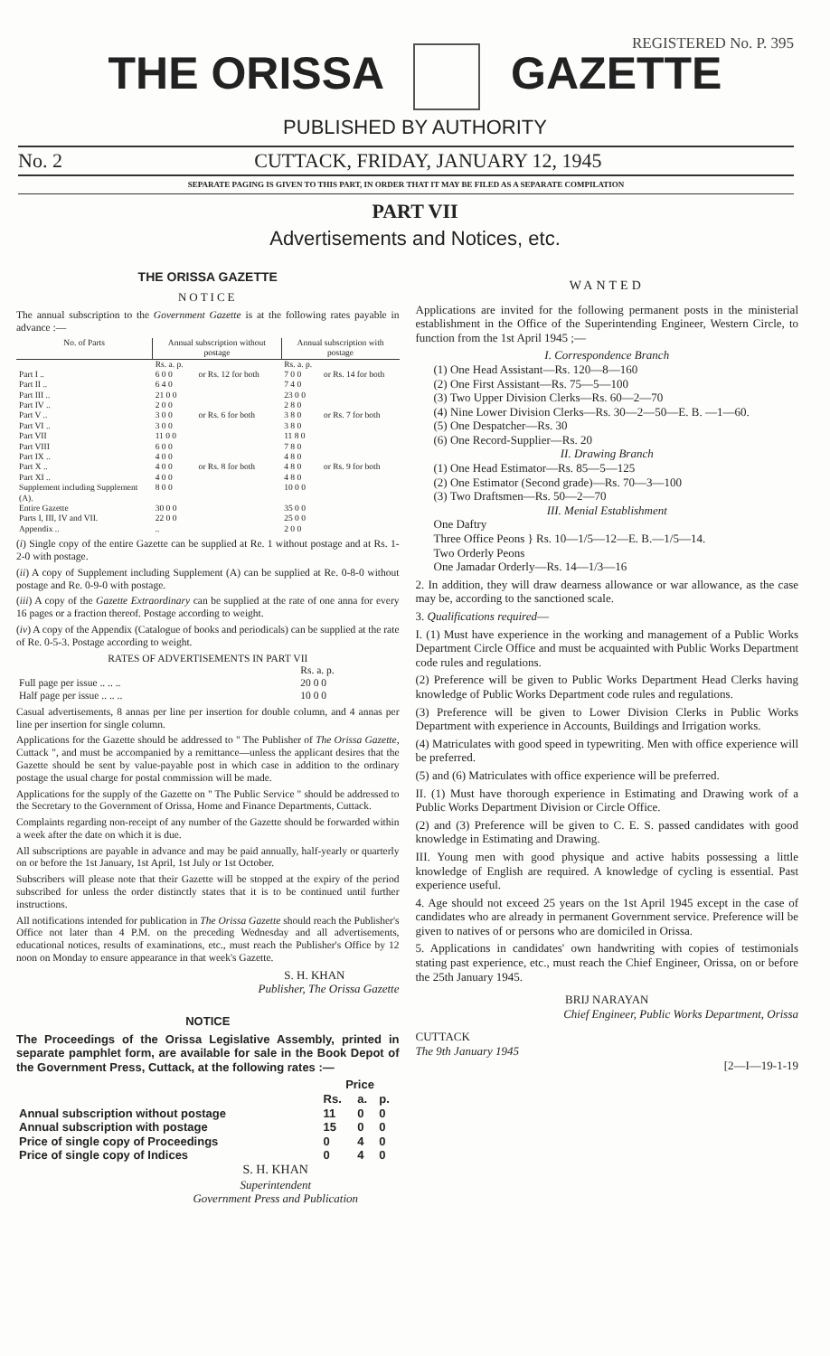REGISTERED No. P. 395
THE ORISSA GAZETTE
PUBLISHED BY AUTHORITY
No. 2 CUTTACK, FRIDAY, JANUARY 12, 1945
SEPARATE PAGING IS GIVEN TO THIS PART, IN ORDER THAT IT MAY BE FILED AS A SEPARATE COMPILATION
PART VII
Advertisements and Notices, etc.
THE ORISSA GAZETTE
NOTICE
The annual subscription to the Government Gazette is at the following rates payable in advance :—
| No. of Parts | Annual subscription without postage | | Annual subscription with postage | |
| --- | --- | --- | --- | --- |
| | Rs. a. p. | | Rs. a. p. | |
| Part I .. | 6 0 0 | or Rs. 12 for both | 7 0 0 | or Rs. 14 for both |
| Part II .. | 6 4 0 | | 7 4 0 | |
| Part III .. | 21 0 0 | | 23 0 0 | |
| Part IV .. | 2 0 0 | | 2 8 0 | |
| Part V .. | 3 0 0 | or Rs. 6 for both | 3 8 0 | or Rs. 7 for both |
| Part VI .. | 3 0 0 | | 3 8 0 | |
| Part VII | 11 0 0 | | 11 8 0 | |
| Part VIII | 6 0 0 | | 7 8 0 | |
| Part IX .. | 4 0 0 | | 4 8 0 | |
| Part X .. | 4 0 0 | or Rs. 8 for both | 4 8 0 | or Rs. 9 for both |
| Part XI .. | 4 0 0 | | 4 8 0 | |
| Supplement including Supplement (A). | 8 0 0 | | 10 0 0 | |
| Entire Gazette | 30 0 0 | | 35 0 0 | |
| Parts I, III, IV and VII. | 22 0 0 | | 25 0 0 | |
| Appendix .. | .. | | 2 0 0 | |
(i) Single copy of the entire Gazette can be supplied at Re. 1 without postage and at Rs. 1-2-0 with postage.
(ii) A copy of Supplement including Supplement (A) can be supplied at Re. 0-8-0 without postage and Re. 0-9-0 with postage.
(iii) A copy of the Gazette Extraordinary can be supplied at the rate of one anna for every 16 pages or a fraction thereof. Postage according to weight.
(iv) A copy of the Appendix (Catalogue of books and periodicals) can be supplied at the rate of Re. 0-5-3. Postage according to weight.
RATES OF ADVERTISEMENTS IN PART VII
| | Rs. a. p. |
| Full page per issue .. .. .. | 20 0 0 |
| Half page per issue .. .. .. | 10 0 0 |
Casual advertisements, 8 annas per line per insertion for double column, and 4 annas per line per insertion for single column.
Applications for the Gazette should be addressed to " The Publisher of The Orissa Gazette, Cuttack ", and must be accompanied by a remittance—unless the applicant desires that the Gazette should be sent by value-payable post in which case in addition to the ordinary postage the usual charge for postal commission will be made.
Applications for the supply of the Gazette on " The Public Service " should be addressed to the Secretary to the Government of Orissa, Home and Finance Departments, Cuttack.
Complaints regarding non-receipt of any number of the Gazette should be forwarded within a week after the date on which it is due.
All subscriptions are payable in advance and may be paid annually, half-yearly or quarterly on or before the 1st January, 1st April, 1st July or 1st October.
Subscribers will please note that their Gazette will be stopped at the expiry of the period subscribed for unless the order distinctly states that it is to be continued until further instructions.
All notifications intended for publication in The Orissa Gazette should reach the Publisher's Office not later than 4 P.M. on the preceding Wednesday and all advertisements, educational notices, results of examinations, etc., must reach the Publisher's Office by 12 noon on Monday to ensure appearance in that week's Gazette.
S. H. KHAN
Publisher, The Orissa Gazette
NOTICE
The Proceedings of the Orissa Legislative Assembly, printed in separate pamphlet form, are available for sale in the Book Depot of the Government Press, Cuttack, at the following rates :—
| | Price | | |
| | Rs. | a. | p. |
| Annual subscription without postage | 11 | 0 | 0 |
| Annual subscription with postage | 15 | 0 | 0 |
| Price of single copy of Proceedings | 0 | 4 | 0 |
| Price of single copy of Indices | 0 | 4 | 0 |
S. H. KHAN
Superintendent
Government Press and Publication
WANTED
Applications are invited for the following permanent posts in the ministerial establishment in the Office of the Superintending Engineer, Western Circle, to function from the 1st April 1945 ;—
I. Correspondence Branch
(1) One Head Assistant—Rs. 120—8—160
(2) One First Assistant—Rs. 75—5—100
(3) Two Upper Division Clerks—Rs. 60—2—70
(4) Nine Lower Division Clerks—Rs. 30—2—50—E. B. —1—60.
(5) One Despatcher—Rs. 30
(6) One Record-Supplier—Rs. 20
II. Drawing Branch
(1) One Head Estimator—Rs. 85—5—125
(2) One Estimator (Second grade)—Rs. 70—3—100
(3) Two Draftsmen—Rs. 50—2—70
III. Menial Establishment
One Daftry
Three Office Peons } Rs. 10—1/5—12—E. B.—1/5—14.
Two Orderly Peons
One Jamadar Orderly—Rs. 14—1/3—16
2. In addition, they will draw dearness allowance or war allowance, as the case may be, according to the sanctioned scale.
3. Qualifications required—
I. (1) Must have experience in the working and management of a Public Works Department Circle Office and must be acquainted with Public Works Department code rules and regulations.
(2) Preference will be given to Public Works Department Head Clerks having knowledge of Public Works Department code rules and regulations.
(3) Preference will be given to Lower Division Clerks in Public Works Department with experience in Accounts, Buildings and Irrigation works.
(4) Matriculates with good speed in typewriting. Men with office experience will be preferred.
(5) and (6) Matriculates with office experience will be preferred.
II. (1) Must have thorough experience in Estimating and Drawing work of a Public Works Department Division or Circle Office.
(2) and (3) Preference will be given to C. E. S. passed candidates with good knowledge in Estimating and Drawing.
III. Young men with good physique and active habits possessing a little knowledge of English are required. A knowledge of cycling is essential. Past experience useful.
4. Age should not exceed 25 years on the 1st April 1945 except in the case of candidates who are already in permanent Government service. Preference will be given to natives of or persons who are domiciled in Orissa.
5. Applications in candidates' own handwriting with copies of testimonials stating past experience, etc., must reach the Chief Engineer, Orissa, on or before the 25th January 1945.
BRIJ NARAYAN
Chief Engineer, Public Works Department, Orissa
CUTTACK
The 9th January 1945
[2—I—19-1-19